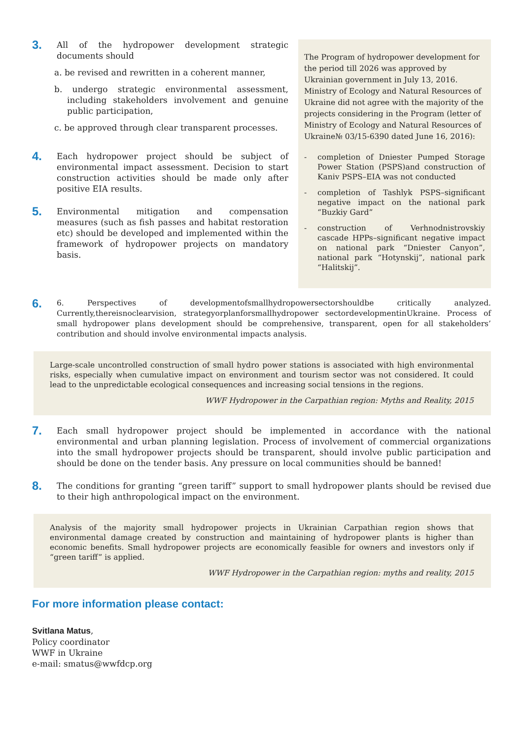3.
All of the hydropower development strategic documents should
a. be revised and rewritten in a coherent manner,
b. undergo strategic environmental assessment, including stakeholders involvement and genuine public participation,
c. be approved through clear transparent processes.
4.
Each hydropower project should be subject of environmental impact assessment. Decision to start construction activities should be made only after positive EIA results.
5.
Environmental mitigation and compensation measures (such as fish passes and habitat restoration etc) should be developed and implemented within the framework of hydropower projects on mandatory basis.
The Program of hydropower development for the period till 2026 was approved by Ukrainian government in July 13, 2016. Ministry of Ecology and Natural Resources of Ukraine did not agree with the majority of the projects considering in the Program (letter of Ministry of Ecology and Natural Resources of Ukraine№ 03/15-6390 dated June 16, 2016):
- completion of Dniester Pumped Storage Power Station (PSPS)and construction of Kaniv PSPS–EIA was not conducted
- completion of Tashlyk PSPS–significant negative impact on the national park “Buzkiy Gard”
- construction of Verhnodnistrovskiy cascade HPPs–significant negative impact on national park “Dniester Canyon”, national park “Hotynskij”, national park “Halitskij”.
6.
6. Perspectives of developmentofsmallhydropowersectorshouldbe critically analyzed. Currently,thereisnoclearvision, strategyorplanforsmallhydropower sectordevelopmentinUkraine. Process of small hydropower plans development should be comprehensive, transparent, open for all stakeholders’ contribution and should involve environmental impacts analysis.
Large-scale uncontrolled construction of small hydro power stations is associated with high environmental risks, especially when cumulative impact on environment and tourism sector was not considered. It could lead to the unpredictable ecological consequences and increasing social tensions in the regions.
WWF Hydropower in the Carpathian region: Myths and Reality, 2015
7.
Each small hydropower project should be implemented in accordance with the national environmental and urban planning legislation. Process of involvement of commercial organizations into the small hydropower projects should be transparent, should involve public participation and should be done on the tender basis. Any pressure on local communities should be banned!
8.
The conditions for granting “green tariff” support to small hydropower plants should be revised due to their high anthropological impact on the environment.
Analysis of the majority small hydropower projects in Ukrainian Carpathian region shows that environmental damage created by construction and maintaining of hydropower plants is higher than economic benefits. Small hydropower projects are economically feasible for owners and investors only if “green tariff” is applied.
WWF Hydropower in the Carpathian region: myths and reality, 2015
For more information please contact:
Svitlana Matus,
Policy coordinator
WWF in Ukraine
e-mail: smatus@wwfdcp.org